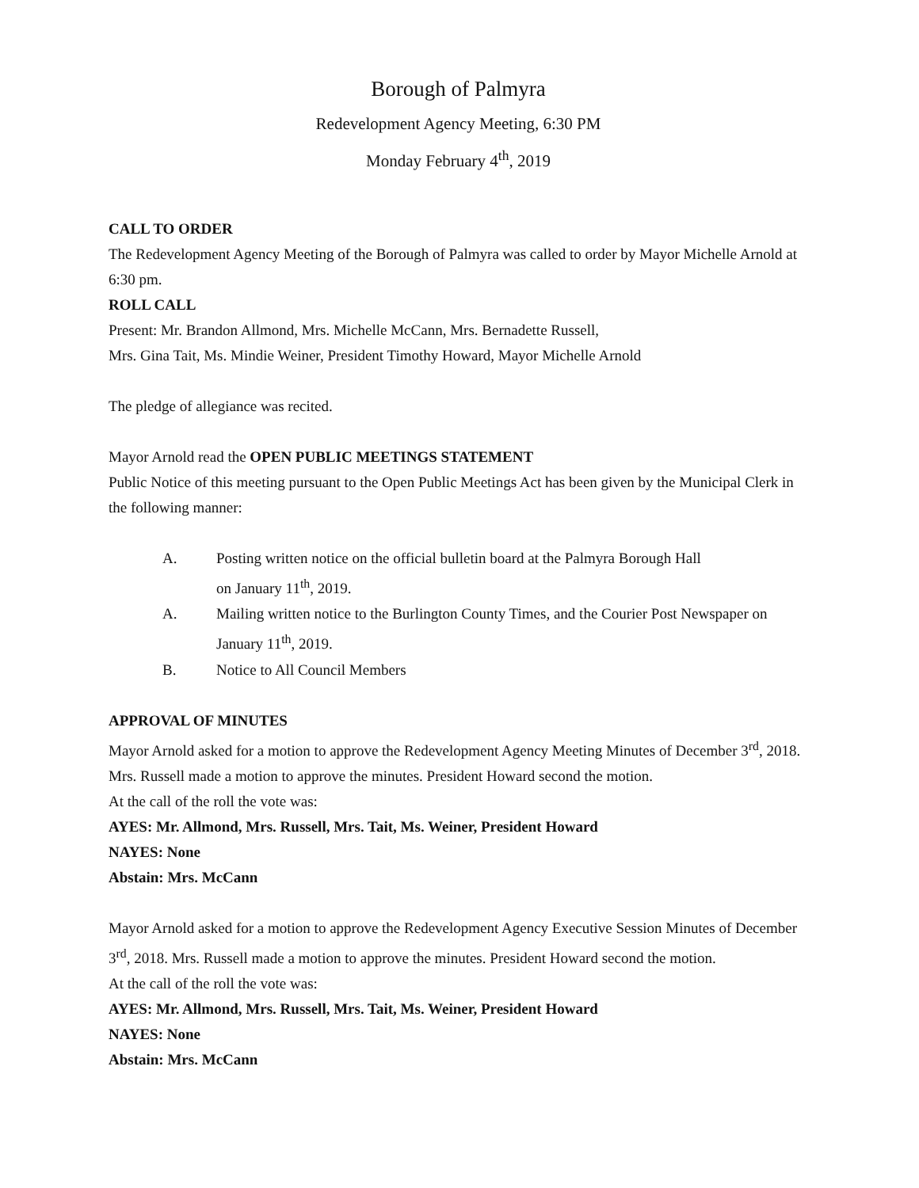Borough of Palmyra
Redevelopment Agency Meeting, 6:30 PM
Monday February 4<sup>th</sup>, 2019
CALL TO ORDER
The Redevelopment Agency Meeting of the Borough of Palmyra was called to order by Mayor Michelle Arnold at 6:30 pm.
ROLL CALL
Present: Mr. Brandon Allmond, Mrs. Michelle McCann, Mrs. Bernadette Russell,
Mrs. Gina Tait, Ms. Mindie Weiner, President Timothy Howard, Mayor Michelle Arnold
The pledge of allegiance was recited.
Mayor Arnold read the OPEN PUBLIC MEETINGS STATEMENT
Public Notice of this meeting pursuant to the Open Public Meetings Act has been given by the Municipal Clerk in the following manner:
A. Posting written notice on the official bulletin board at the Palmyra Borough Hall
on January 11<sup>th</sup>, 2019.
A. Mailing written notice to the Burlington County Times, and the Courier Post Newspaper on January 11<sup>th</sup>, 2019.
B. Notice to All Council Members
APPROVAL OF MINUTES
Mayor Arnold asked for a motion to approve the Redevelopment Agency Meeting Minutes of December 3<sup>rd</sup>, 2018. Mrs. Russell made a motion to approve the minutes. President Howard second the motion.
At the call of the roll the vote was:
AYES: Mr. Allmond, Mrs. Russell, Mrs. Tait, Ms. Weiner, President Howard
NAYES: None
Abstain: Mrs. McCann
Mayor Arnold asked for a motion to approve the Redevelopment Agency Executive Session Minutes of December 3<sup>rd</sup>, 2018. Mrs. Russell made a motion to approve the minutes. President Howard second the motion.
At the call of the roll the vote was:
AYES: Mr. Allmond, Mrs. Russell, Mrs. Tait, Ms. Weiner, President Howard
NAYES: None
Abstain: Mrs. McCann